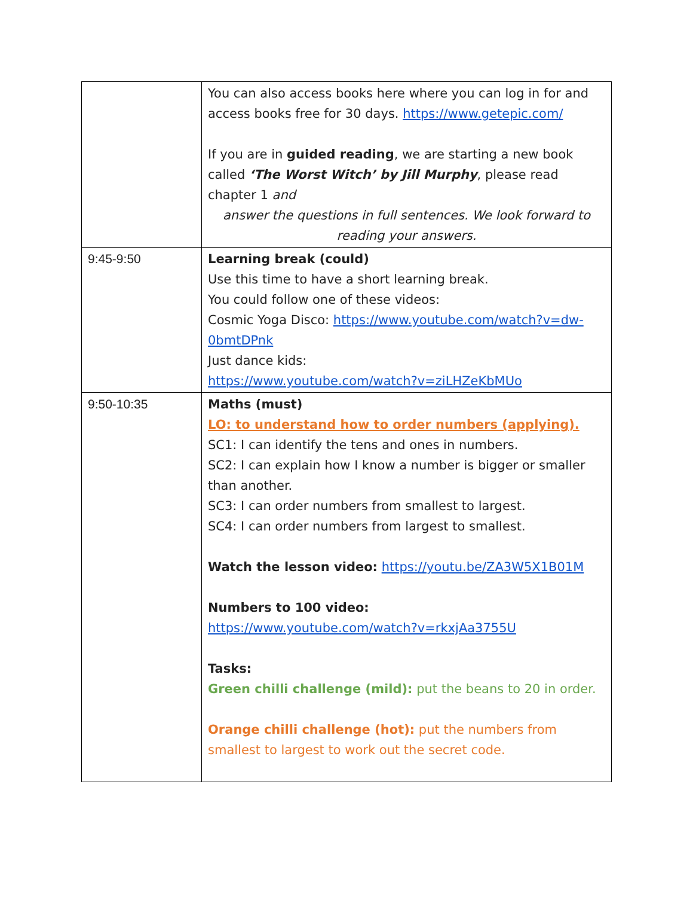| | You can also access books here where you can log in for and access books free for 30 days. https://www.getepic.com/ If you are in guided reading , we are starting a new book called ‘The Worst Witch’ by Jill Murphy , please read chapter 1 and answer the questions in full sentences. We look forward to reading your answers. |
| 9:45-9:50 | Learning break (could) Use this time to have a short learning break. You could follow one of these videos: Cosmic Yoga Disco: https://www.youtube.com/watch?v=dw-0bmtDPnk Just dance kids: https://www.youtube.com/watch?v=ziLHZeKbMUo |
| 9:50-10:35 | Maths (must) LO: to understand how to order numbers (applying). SC1: I can identify the tens and ones in numbers. SC2: I can explain how I know a number is bigger or smaller than another. SC3: I can order numbers from smallest to largest. SC4: I can order numbers from largest to smallest. Watch the lesson video: https://youtu.be/ZA3W5X1B01M Numbers to 100 video: https://www.youtube.com/watch?v=rkxjAa3755U Tasks: Green chilli challenge (mild): put the beans to 20 in order. Orange chilli challenge (hot): put the numbers from smallest to largest to work out the secret code. |